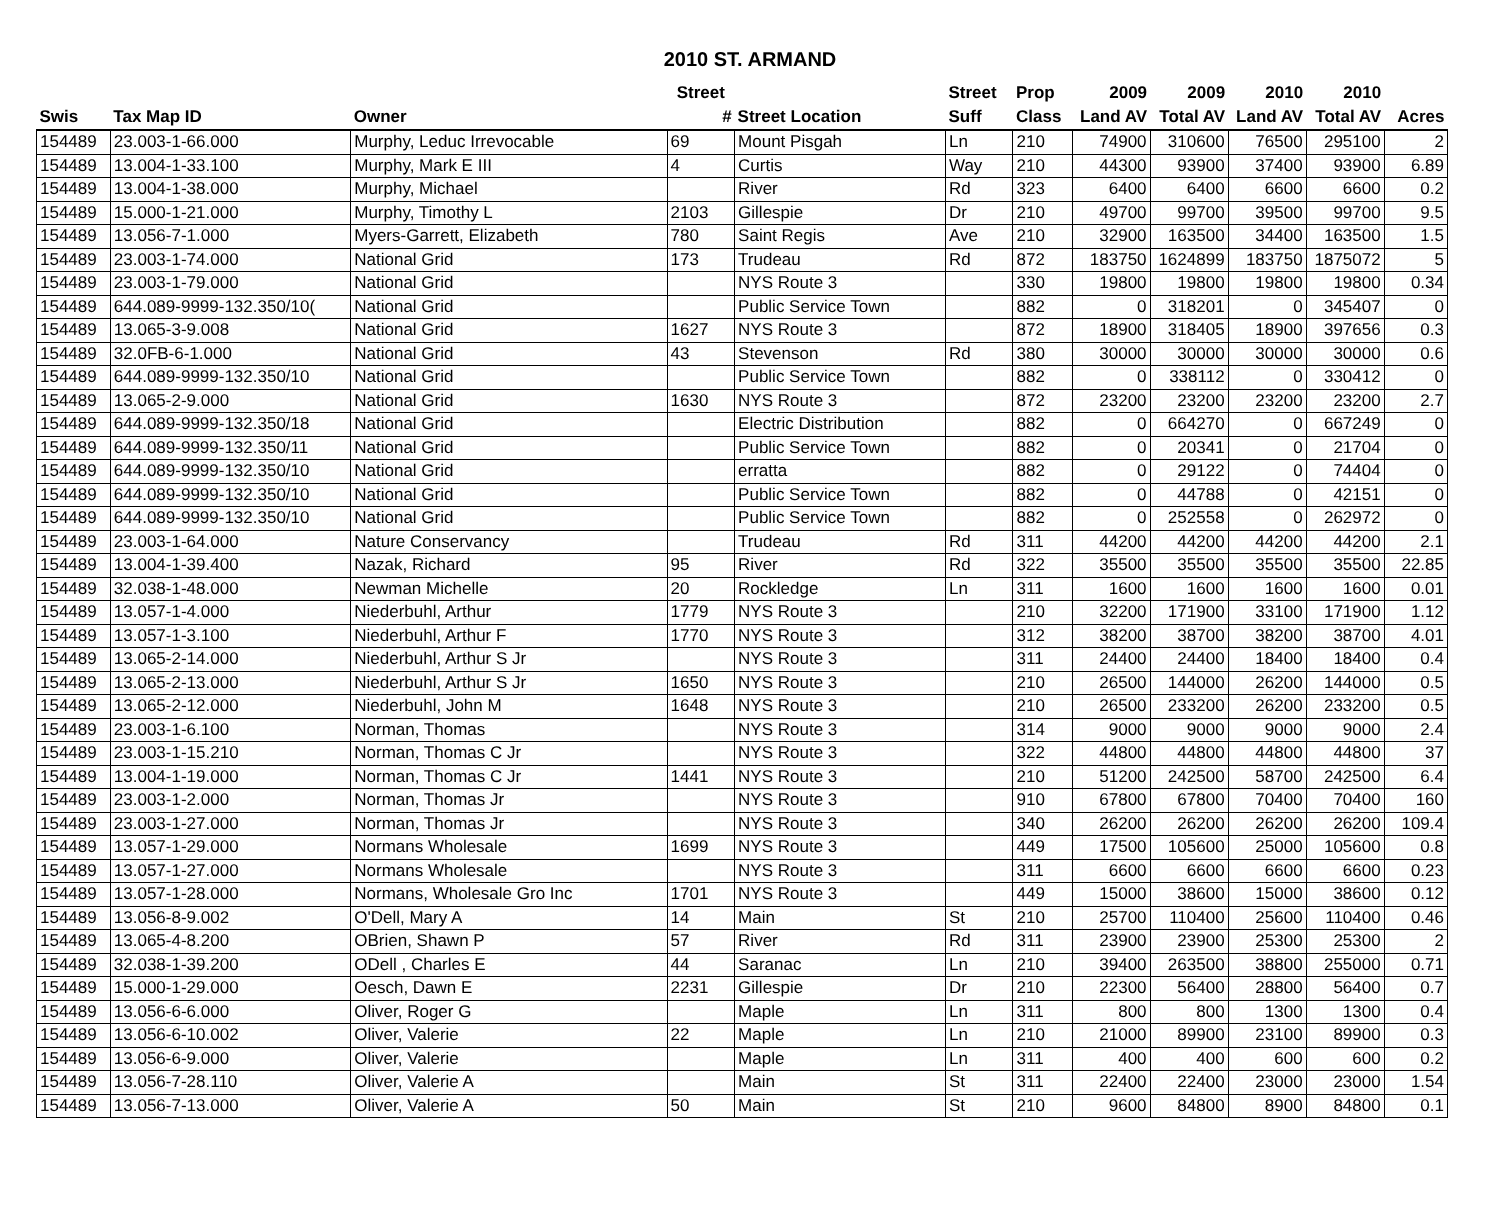2010 ST. ARMAND
| | | | Street | | Street | Prop | 2009 | 2009 | 2010 | 2010 | |
| --- | --- | --- | --- | --- | --- | --- | --- | --- | --- | --- | --- |
| Swis | Tax Map ID | Owner | # | Street Location | Suff | Class | Land AV | Total AV | Land AV | Total AV | Acres |
| 154489 | 23.003-1-66.000 | Murphy, Leduc Irrevocable | 69 | Mount Pisgah | Ln | 210 | 74900 | 310600 | 76500 | 295100 | 2 |
| 154489 | 13.004-1-33.100 | Murphy, Mark E III | 4 | Curtis | Way | 210 | 44300 | 93900 | 37400 | 93900 | 6.89 |
| 154489 | 13.004-1-38.000 | Murphy, Michael | | River | Rd | 323 | 6400 | 6400 | 6600 | 6600 | 0.2 |
| 154489 | 15.000-1-21.000 | Murphy, Timothy L | 2103 | Gillespie | Dr | 210 | 49700 | 99700 | 39500 | 99700 | 9.5 |
| 154489 | 13.056-7-1.000 | Myers-Garrett, Elizabeth | 780 | Saint Regis | Ave | 210 | 32900 | 163500 | 34400 | 163500 | 1.5 |
| 154489 | 23.003-1-74.000 | National Grid | 173 | Trudeau | Rd | 872 | 183750 | 1624899 | 183750 | 1875072 | 5 |
| 154489 | 23.003-1-79.000 | National Grid | | NYS Route 3 | | 330 | 19800 | 19800 | 19800 | 19800 | 0.34 |
| 154489 | 644.089-9999-132.350/10( | National Grid | | Public Service Town | | 882 | 0 | 318201 | 0 | 345407 | 0 |
| 154489 | 13.065-3-9.008 | National Grid | 1627 | NYS Route 3 | | 872 | 18900 | 318405 | 18900 | 397656 | 0.3 |
| 154489 | 32.0FB-6-1.000 | National Grid | 43 | Stevenson | Rd | 380 | 30000 | 30000 | 30000 | 30000 | 0.6 |
| 154489 | 644.089-9999-132.350/10 | National Grid | | Public Service Town | | 882 | 0 | 338112 | 0 | 330412 | 0 |
| 154489 | 13.065-2-9.000 | National Grid | 1630 | NYS Route 3 | | 872 | 23200 | 23200 | 23200 | 23200 | 2.7 |
| 154489 | 644.089-9999-132.350/18 | National Grid | | Electric Distribution | | 882 | 0 | 664270 | 0 | 667249 | 0 |
| 154489 | 644.089-9999-132.350/11 | National Grid | | Public Service Town | | 882 | 0 | 20341 | 0 | 21704 | 0 |
| 154489 | 644.089-9999-132.350/10 | National Grid | | erratta | | 882 | 0 | 29122 | 0 | 74404 | 0 |
| 154489 | 644.089-9999-132.350/10 | National Grid | | Public Service Town | | 882 | 0 | 44788 | 0 | 42151 | 0 |
| 154489 | 644.089-9999-132.350/10 | National Grid | | Public Service Town | | 882 | 0 | 252558 | 0 | 262972 | 0 |
| 154489 | 23.003-1-64.000 | Nature Conservancy | | Trudeau | Rd | 311 | 44200 | 44200 | 44200 | 44200 | 2.1 |
| 154489 | 13.004-1-39.400 | Nazak, Richard | 95 | River | Rd | 322 | 35500 | 35500 | 35500 | 35500 | 22.85 |
| 154489 | 32.038-1-48.000 | Newman Michelle | 20 | Rockledge | Ln | 311 | 1600 | 1600 | 1600 | 1600 | 0.01 |
| 154489 | 13.057-1-4.000 | Niederbuhl, Arthur | 1779 | NYS Route 3 | | 210 | 32200 | 171900 | 33100 | 171900 | 1.12 |
| 154489 | 13.057-1-3.100 | Niederbuhl, Arthur F | 1770 | NYS Route 3 | | 312 | 38200 | 38700 | 38200 | 38700 | 4.01 |
| 154489 | 13.065-2-14.000 | Niederbuhl, Arthur S Jr | | NYS Route 3 | | 311 | 24400 | 24400 | 18400 | 18400 | 0.4 |
| 154489 | 13.065-2-13.000 | Niederbuhl, Arthur S Jr | 1650 | NYS Route 3 | | 210 | 26500 | 144000 | 26200 | 144000 | 0.5 |
| 154489 | 13.065-2-12.000 | Niederbuhl, John M | 1648 | NYS Route 3 | | 210 | 26500 | 233200 | 26200 | 233200 | 0.5 |
| 154489 | 23.003-1-6.100 | Norman, Thomas | | NYS Route 3 | | 314 | 9000 | 9000 | 9000 | 9000 | 2.4 |
| 154489 | 23.003-1-15.210 | Norman, Thomas C Jr | | NYS Route 3 | | 322 | 44800 | 44800 | 44800 | 44800 | 37 |
| 154489 | 13.004-1-19.000 | Norman, Thomas C Jr | 1441 | NYS Route 3 | | 210 | 51200 | 242500 | 58700 | 242500 | 6.4 |
| 154489 | 23.003-1-2.000 | Norman, Thomas Jr | | NYS Route 3 | | 910 | 67800 | 67800 | 70400 | 70400 | 160 |
| 154489 | 23.003-1-27.000 | Norman, Thomas Jr | | NYS Route 3 | | 340 | 26200 | 26200 | 26200 | 26200 | 109.4 |
| 154489 | 13.057-1-29.000 | Normans Wholesale | 1699 | NYS Route 3 | | 449 | 17500 | 105600 | 25000 | 105600 | 0.8 |
| 154489 | 13.057-1-27.000 | Normans Wholesale | | NYS Route 3 | | 311 | 6600 | 6600 | 6600 | 6600 | 0.23 |
| 154489 | 13.057-1-28.000 | Normans, Wholesale Gro Inc | 1701 | NYS Route 3 | | 449 | 15000 | 38600 | 15000 | 38600 | 0.12 |
| 154489 | 13.056-8-9.002 | O'Dell, Mary A | 14 | Main | St | 210 | 25700 | 110400 | 25600 | 110400 | 0.46 |
| 154489 | 13.065-4-8.200 | OBrien, Shawn P | 57 | River | Rd | 311 | 23900 | 23900 | 25300 | 25300 | 2 |
| 154489 | 32.038-1-39.200 | ODell , Charles E | 44 | Saranac | Ln | 210 | 39400 | 263500 | 38800 | 255000 | 0.71 |
| 154489 | 15.000-1-29.000 | Oesch, Dawn E | 2231 | Gillespie | Dr | 210 | 22300 | 56400 | 28800 | 56400 | 0.7 |
| 154489 | 13.056-6-6.000 | Oliver, Roger G | | Maple | Ln | 311 | 800 | 800 | 1300 | 1300 | 0.4 |
| 154489 | 13.056-6-10.002 | Oliver, Valerie | 22 | Maple | Ln | 210 | 21000 | 89900 | 23100 | 89900 | 0.3 |
| 154489 | 13.056-6-9.000 | Oliver, Valerie | | Maple | Ln | 311 | 400 | 400 | 600 | 600 | 0.2 |
| 154489 | 13.056-7-28.110 | Oliver, Valerie A | | Main | St | 311 | 22400 | 22400 | 23000 | 23000 | 1.54 |
| 154489 | 13.056-7-13.000 | Oliver, Valerie A | 50 | Main | St | 210 | 9600 | 84800 | 8900 | 84800 | 0.1 |